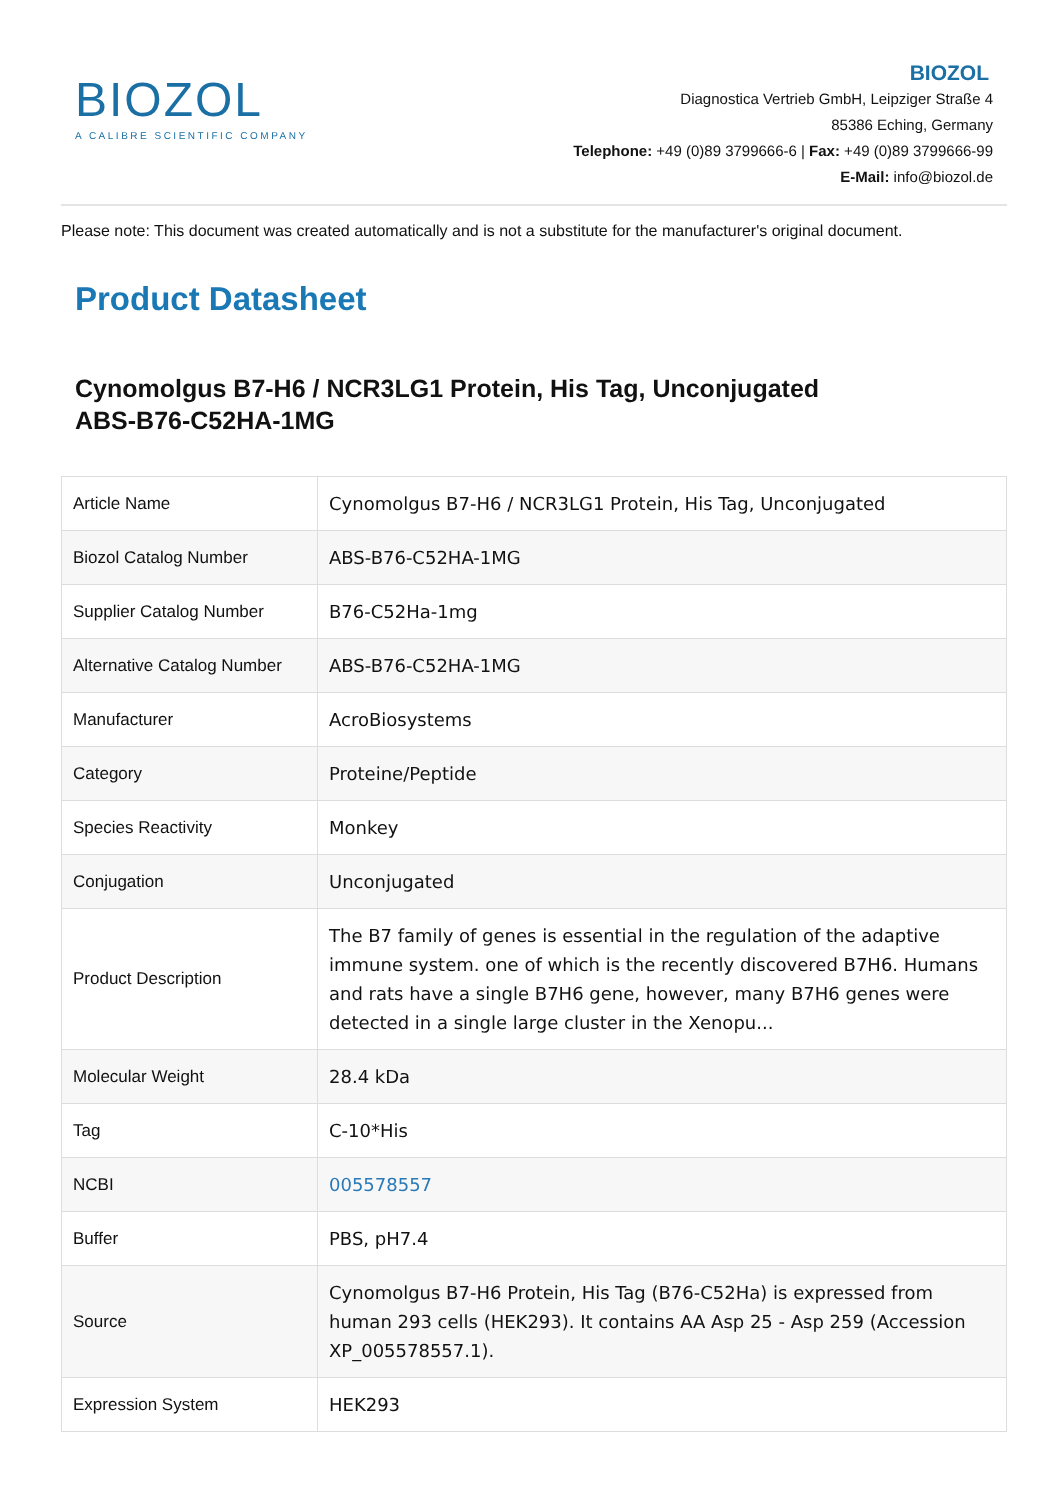BIOZOL
A CALIBRE SCIENTIFIC COMPANY
BIOZOL
Diagnostica Vertrieb GmbH, Leipziger Straße 4
85386 Eching, Germany
Telephone: +49 (0)89 3799666-6 | Fax: +49 (0)89 3799666-99
E-Mail: info@biozol.de
Please note: This document was created automatically and is not a substitute for the manufacturer's original document.
Product Datasheet
Cynomolgus B7-H6 / NCR3LG1 Protein, His Tag, Unconjugated
ABS-B76-C52HA-1MG
| Article Name | Cynomolgus B7-H6 / NCR3LG1 Protein, His Tag, Unconjugated |
| Biozol Catalog Number | ABS-B76-C52HA-1MG |
| Supplier Catalog Number | B76-C52Ha-1mg |
| Alternative Catalog Number | ABS-B76-C52HA-1MG |
| Manufacturer | AcroBiosystems |
| Category | Proteine/Peptide |
| Species Reactivity | Monkey |
| Conjugation | Unconjugated |
| Product Description | The B7 family of genes is essential in the regulation of the adaptive immune system. one of which is the recently discovered B7H6. Humans and rats have a single B7H6 gene, however, many B7H6 genes were detected in a single large cluster in the Xenopu... |
| Molecular Weight | 28.4 kDa |
| Tag | C-10*His |
| NCBI | 005578557 |
| Buffer | PBS, pH7.4 |
| Source | Cynomolgus B7-H6 Protein, His Tag (B76-C52Ha) is expressed from human 293 cells (HEK293). It contains AA Asp 25 - Asp 259 (Accession XP_005578557.1). |
| Expression System | HEK293 |